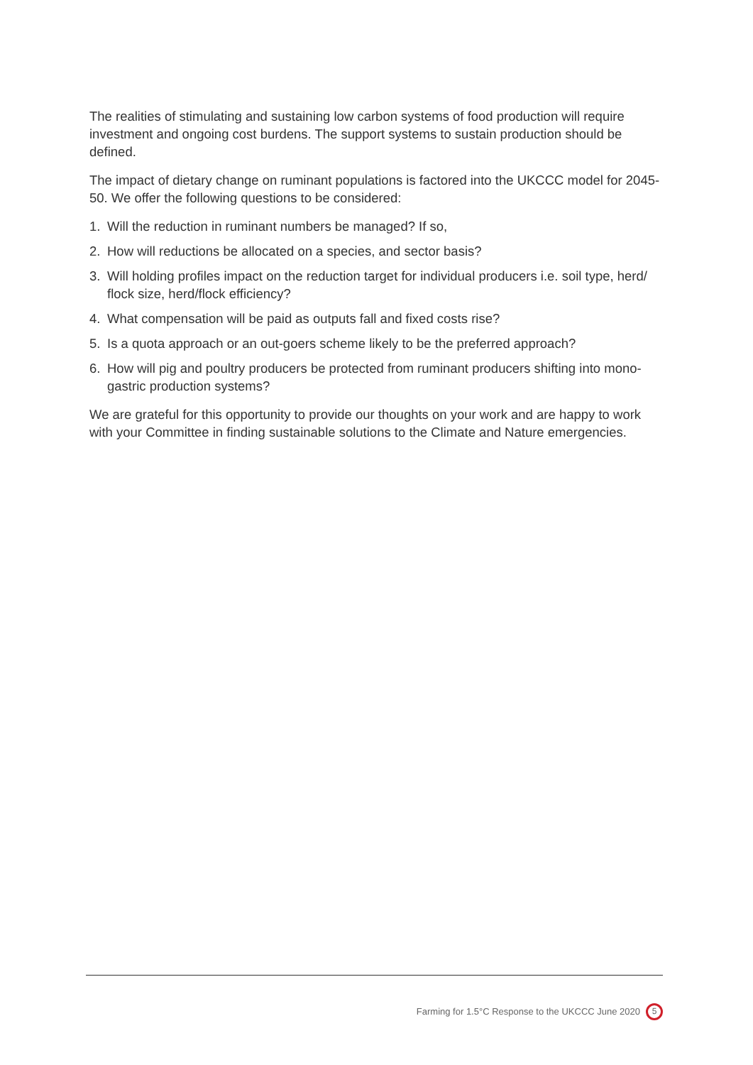The realities of stimulating and sustaining low carbon systems of food production will require investment and ongoing cost burdens. The support systems to sustain production should be defined.
The impact of dietary change on ruminant populations is factored into the UKCCC model for 2045-50. We offer the following questions to be considered:
1. Will the reduction in ruminant numbers be managed? If so,
2. How will reductions be allocated on a species, and sector basis?
3. Will holding profiles impact on the reduction target for individual producers i.e. soil type, herd/ flock size, herd/flock efficiency?
4. What compensation will be paid as outputs fall and fixed costs rise?
5. Is a quota approach or an out-goers scheme likely to be the preferred approach?
6. How will pig and poultry producers be protected from ruminant producers shifting into mono-gastric production systems?
We are grateful for this opportunity to provide our thoughts on your work and are happy to work with your Committee in finding sustainable solutions to the Climate and Nature emergencies.
Farming for 1.5°C Response to the UKCCC June 2020 5